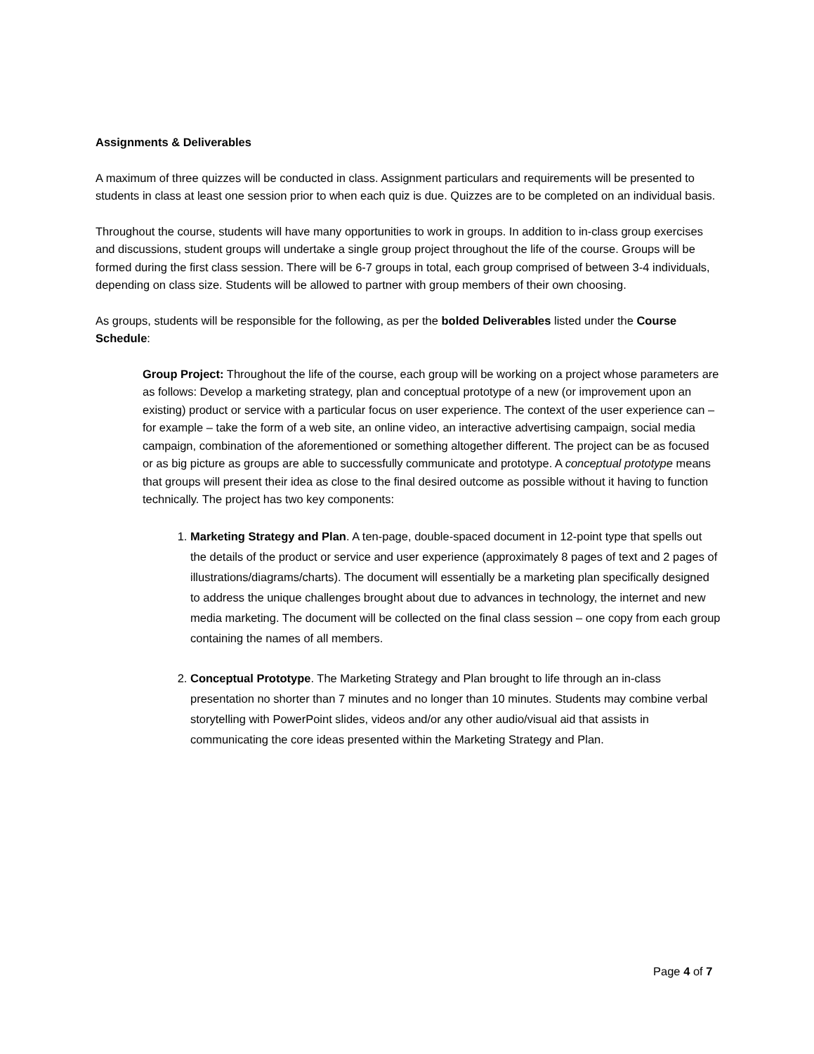Assignments & Deliverables
A maximum of three quizzes will be conducted in class. Assignment particulars and requirements will be presented to students in class at least one session prior to when each quiz is due. Quizzes are to be completed on an individual basis.
Throughout the course, students will have many opportunities to work in groups. In addition to in-class group exercises and discussions, student groups will undertake a single group project throughout the life of the course. Groups will be formed during the first class session. There will be 6-7 groups in total, each group comprised of between 3-4 individuals, depending on class size. Students will be allowed to partner with group members of their own choosing.
As groups, students will be responsible for the following, as per the bolded Deliverables listed under the Course Schedule:
Group Project: Throughout the life of the course, each group will be working on a project whose parameters are as follows: Develop a marketing strategy, plan and conceptual prototype of a new (or improvement upon an existing) product or service with a particular focus on user experience. The context of the user experience can – for example – take the form of a web site, an online video, an interactive advertising campaign, social media campaign, combination of the aforementioned or something altogether different. The project can be as focused or as big picture as groups are able to successfully communicate and prototype. A conceptual prototype means that groups will present their idea as close to the final desired outcome as possible without it having to function technically. The project has two key components:
1. Marketing Strategy and Plan. A ten-page, double-spaced document in 12-point type that spells out the details of the product or service and user experience (approximately 8 pages of text and 2 pages of illustrations/diagrams/charts). The document will essentially be a marketing plan specifically designed to address the unique challenges brought about due to advances in technology, the internet and new media marketing. The document will be collected on the final class session – one copy from each group containing the names of all members.
2. Conceptual Prototype. The Marketing Strategy and Plan brought to life through an in-class presentation no shorter than 7 minutes and no longer than 10 minutes. Students may combine verbal storytelling with PowerPoint slides, videos and/or any other audio/visual aid that assists in communicating the core ideas presented within the Marketing Strategy and Plan.
Page 4 of 7